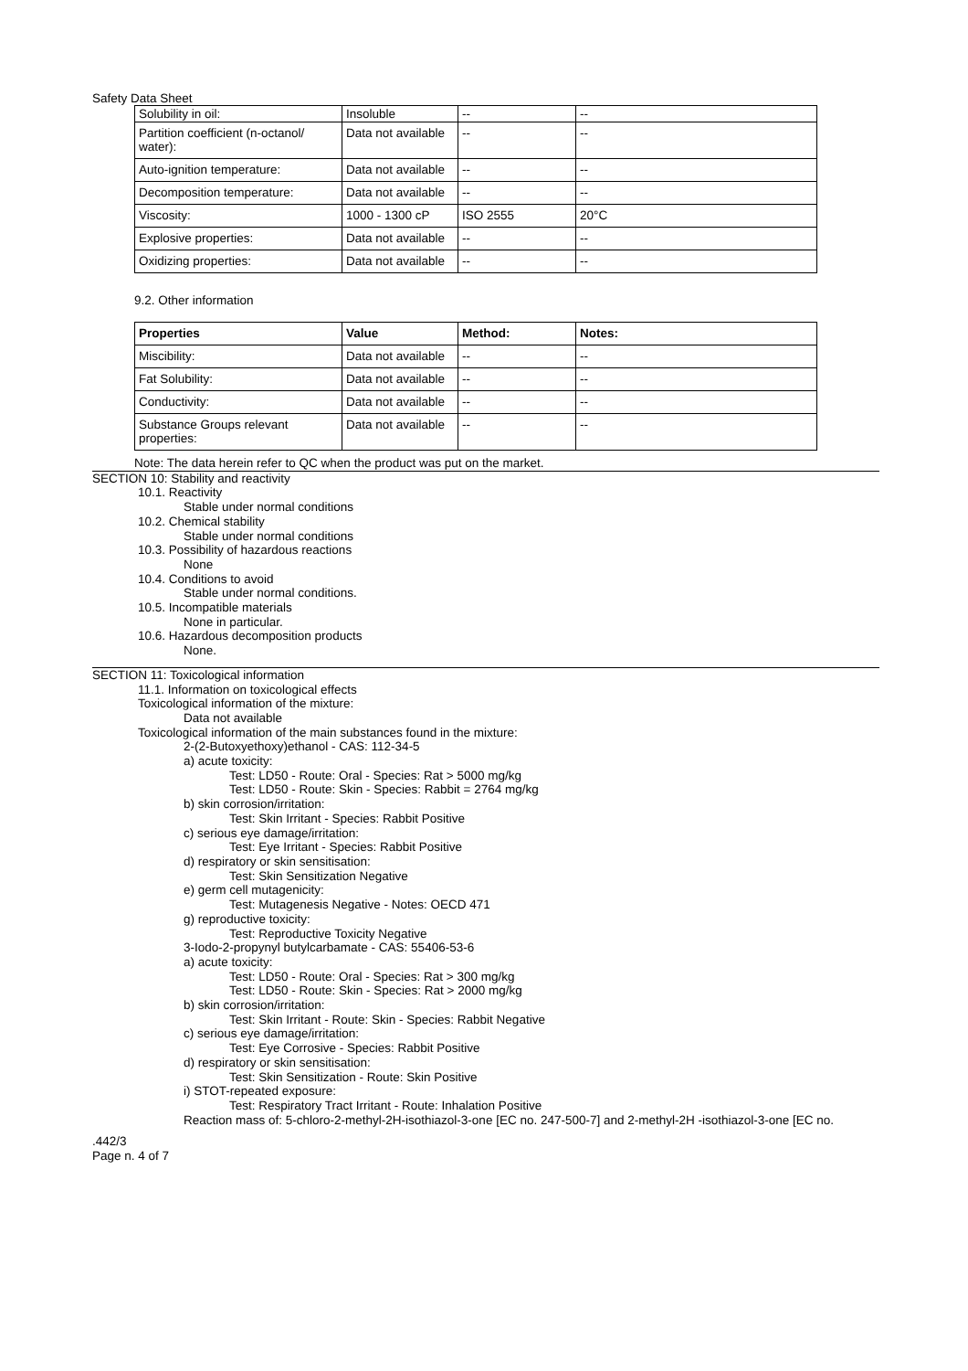Safety Data Sheet
| Solubility in oil: | Insoluble | -- | -- |
| Partition coefficient (n-octanol/ water): | Data not available | -- | -- |
| Auto-ignition temperature: | Data not available | -- | -- |
| Decomposition temperature: | Data not available | -- | -- |
| Viscosity: | 1000 - 1300 cP | ISO 2555 | 20°C |
| Explosive properties: | Data not available | -- | -- |
| Oxidizing properties: | Data not available | -- | -- |
9.2. Other information
| Properties | Value | Method: | Notes: |
| --- | --- | --- | --- |
| Miscibility: | Data not available | -- | -- |
| Fat Solubility: | Data not available | -- | -- |
| Conductivity: | Data not available | -- | -- |
| Substance Groups relevant properties: | Data not available | -- | -- |
Note: The data herein refer to QC when the product was put on the market.
SECTION 10: Stability and reactivity
10.1. Reactivity
Stable under normal conditions
10.2. Chemical stability
Stable under normal conditions
10.3. Possibility of hazardous reactions
None
10.4. Conditions to avoid
Stable under normal conditions.
10.5. Incompatible materials
None in particular.
10.6. Hazardous decomposition products
None.
SECTION 11: Toxicological information
11.1. Information on toxicological effects
Toxicological information of the mixture:
Data not available
Toxicological information of the main substances found in the mixture:
2-(2-Butoxyethoxy)ethanol - CAS: 112-34-5
a) acute toxicity:
Test: LD50 - Route: Oral - Species: Rat > 5000 mg/kg
Test: LD50 - Route: Skin - Species: Rabbit = 2764 mg/kg
b) skin corrosion/irritation:
Test: Skin Irritant - Species: Rabbit Positive
c) serious eye damage/irritation:
Test: Eye Irritant - Species: Rabbit Positive
d) respiratory or skin sensitisation:
Test: Skin Sensitization Negative
e) germ cell mutagenicity:
Test: Mutagenesis Negative - Notes: OECD 471
g) reproductive toxicity:
Test: Reproductive Toxicity Negative
3-Iodo-2-propynyl butylcarbamate - CAS: 55406-53-6
a) acute toxicity:
Test: LD50 - Route: Oral - Species: Rat > 300 mg/kg
Test: LD50 - Route: Skin - Species: Rat > 2000 mg/kg
b) skin corrosion/irritation:
Test: Skin Irritant - Route: Skin - Species: Rabbit Negative
c) serious eye damage/irritation:
Test: Eye Corrosive - Species: Rabbit Positive
d) respiratory or skin sensitisation:
Test: Skin Sensitization - Route: Skin Positive
i) STOT-repeated exposure:
Test: Respiratory Tract Irritant - Route: Inhalation Positive
Reaction mass of: 5-chloro-2-methyl-2H-isothiazol-3-one [EC no. 247-500-7] and 2-methyl-2H -isothiazol-3-one [EC no.
.442/3
Page n. 4 of 7